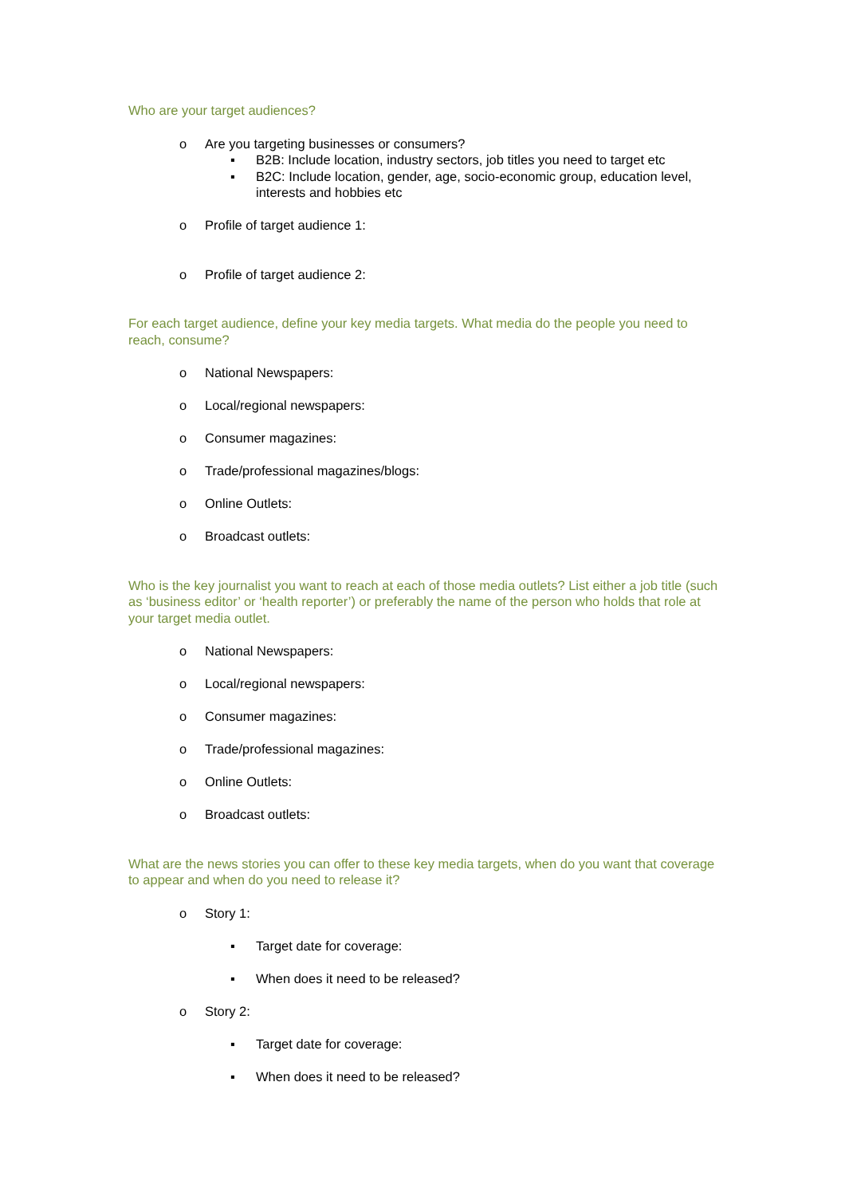Who are your target audiences?
o Are you targeting businesses or consumers?
▪ B2B: Include location, industry sectors, job titles you need to target etc
▪ B2C: Include location, gender, age, socio-economic group, education level, interests and hobbies etc
o Profile of target audience 1:
o Profile of target audience 2:
For each target audience, define your key media targets. What media do the people you need to reach, consume?
o National Newspapers:
o Local/regional newspapers:
o Consumer magazines:
o Trade/professional magazines/blogs:
o Online Outlets:
o Broadcast outlets:
Who is the key journalist you want to reach at each of those media outlets? List either a job title (such as ‘business editor’ or ‘health reporter’) or preferably the name of the person who holds that role at your target media outlet.
o National Newspapers:
o Local/regional newspapers:
o Consumer magazines:
o Trade/professional magazines:
o Online Outlets:
o Broadcast outlets:
What are the news stories you can offer to these key media targets, when do you want that coverage to appear and when do you need to release it?
o Story 1:
▪ Target date for coverage:
▪ When does it need to be released?
o Story 2:
▪ Target date for coverage:
▪ When does it need to be released?